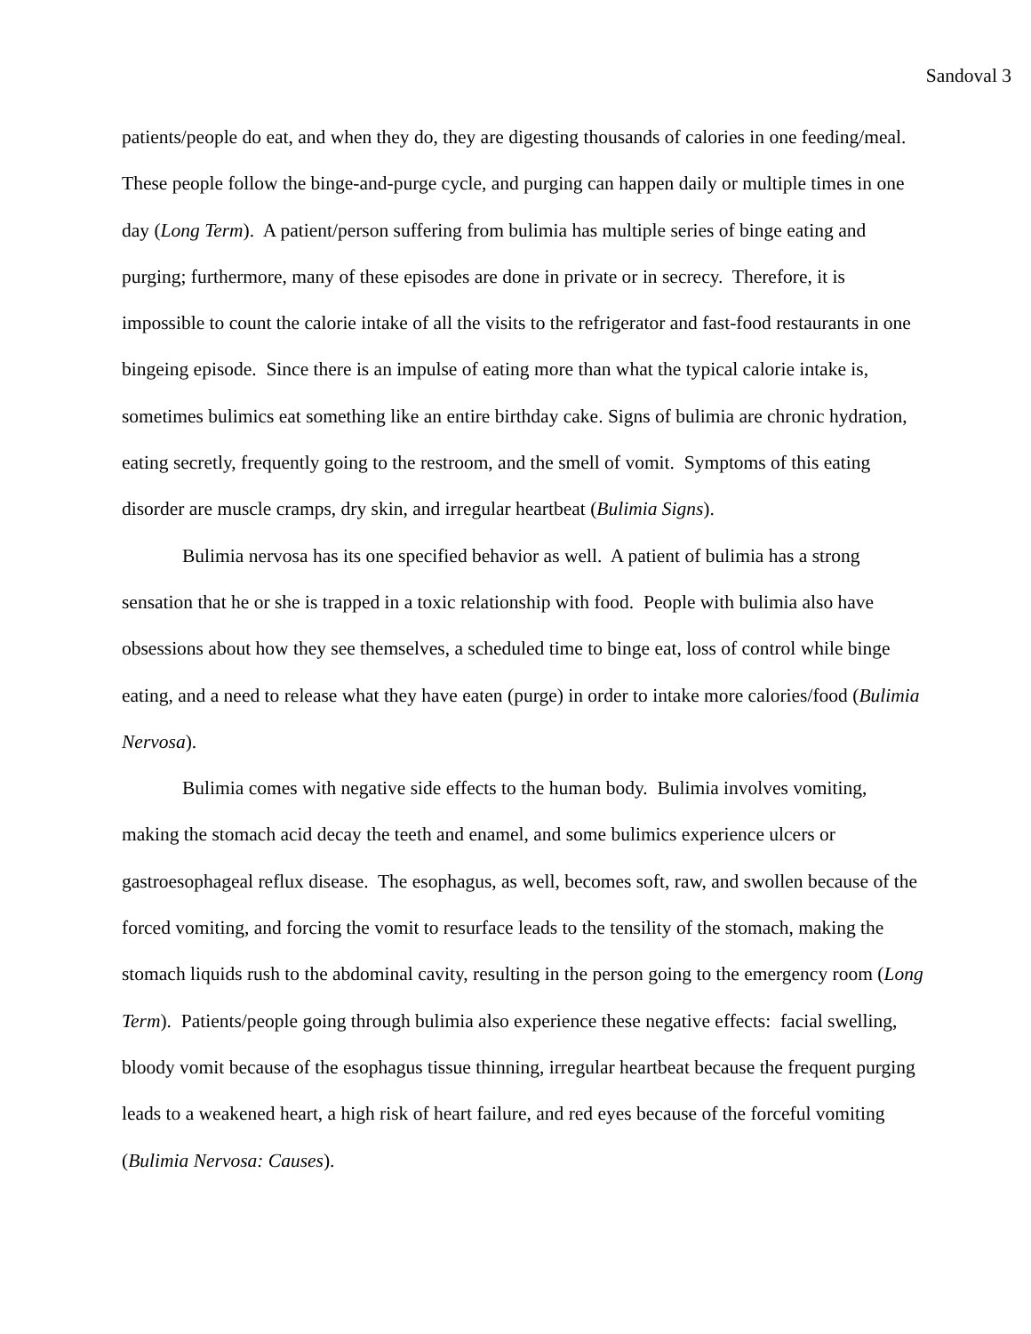Sandoval 3
patients/people do eat, and when they do, they are digesting thousands of calories in one feeding/meal. These people follow the binge-and-purge cycle, and purging can happen daily or multiple times in one day (Long Term). A patient/person suffering from bulimia has multiple series of binge eating and purging; furthermore, many of these episodes are done in private or in secrecy. Therefore, it is impossible to count the calorie intake of all the visits to the refrigerator and fast-food restaurants in one bingeing episode. Since there is an impulse of eating more than what the typical calorie intake is, sometimes bulimics eat something like an entire birthday cake. Signs of bulimia are chronic hydration, eating secretly, frequently going to the restroom, and the smell of vomit. Symptoms of this eating disorder are muscle cramps, dry skin, and irregular heartbeat (Bulimia Signs).
Bulimia nervosa has its one specified behavior as well. A patient of bulimia has a strong sensation that he or she is trapped in a toxic relationship with food. People with bulimia also have obsessions about how they see themselves, a scheduled time to binge eat, loss of control while binge eating, and a need to release what they have eaten (purge) in order to intake more calories/food (Bulimia Nervosa).
Bulimia comes with negative side effects to the human body. Bulimia involves vomiting, making the stomach acid decay the teeth and enamel, and some bulimics experience ulcers or gastroesophageal reflux disease. The esophagus, as well, becomes soft, raw, and swollen because of the forced vomiting, and forcing the vomit to resurface leads to the tensility of the stomach, making the stomach liquids rush to the abdominal cavity, resulting in the person going to the emergency room (Long Term). Patients/people going through bulimia also experience these negative effects: facial swelling, bloody vomit because of the esophagus tissue thinning, irregular heartbeat because the frequent purging leads to a weakened heart, a high risk of heart failure, and red eyes because of the forceful vomiting (Bulimia Nervosa: Causes).